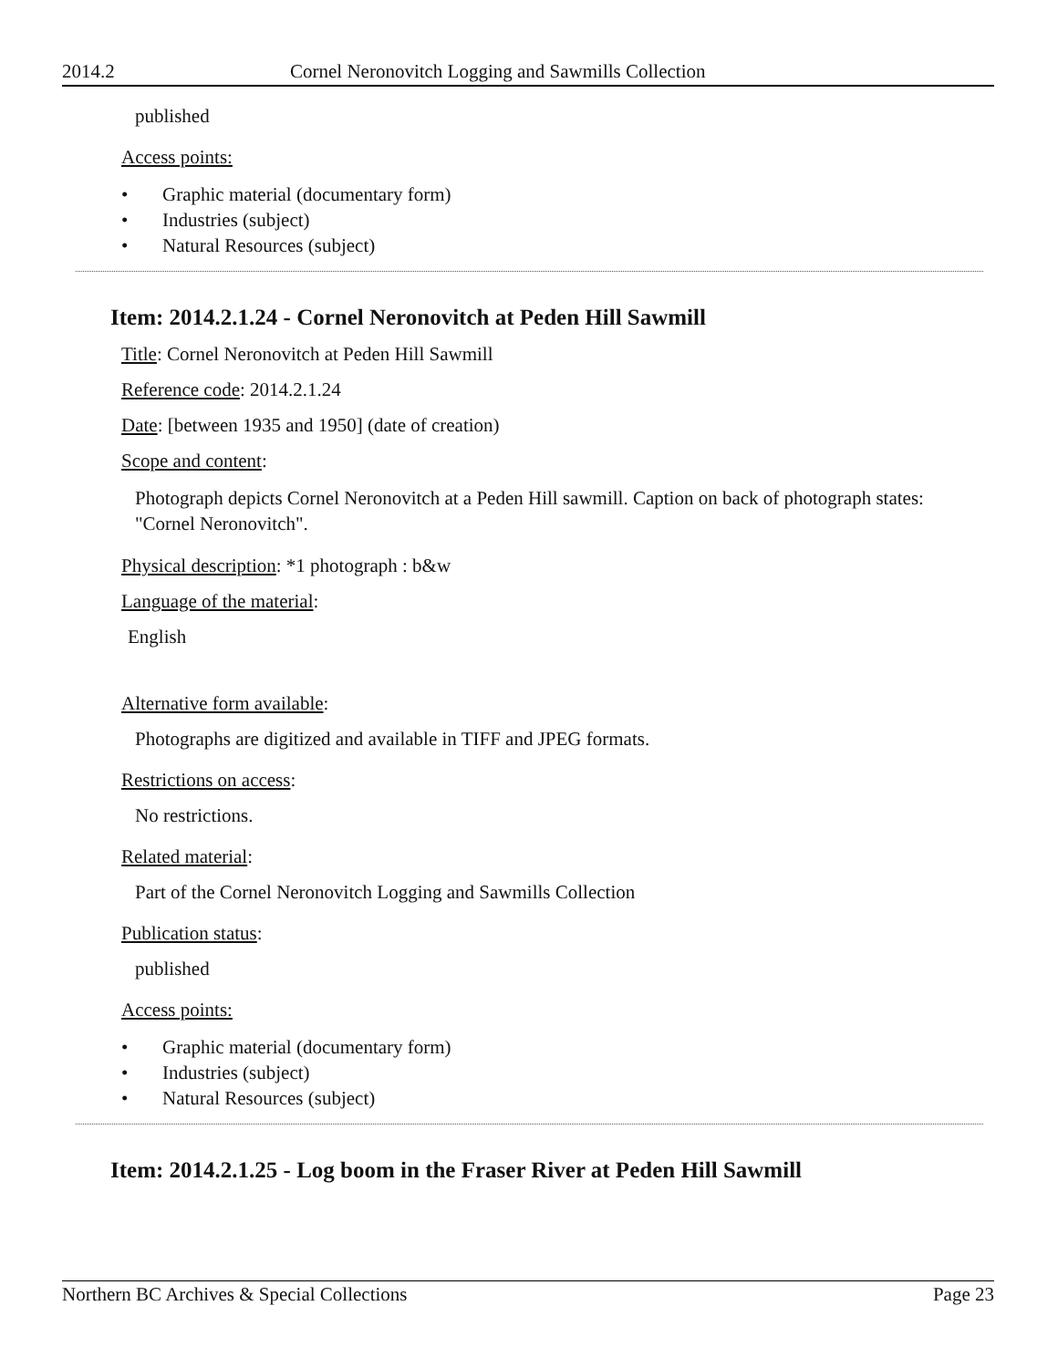2014.2 Cornel Neronovitch Logging and Sawmills Collection
published
Access points:
• Graphic material (documentary form)
• Industries (subject)
• Natural Resources (subject)
Item: 2014.2.1.24 - Cornel Neronovitch at Peden Hill Sawmill
Title: Cornel Neronovitch at Peden Hill Sawmill
Reference code: 2014.2.1.24
Date: [between 1935 and 1950] (date of creation)
Scope and content:
Photograph depicts Cornel Neronovitch at a Peden Hill sawmill. Caption on back of photograph states: "Cornel Neronovitch".
Physical description: *1 photograph : b&w
Language of the material:
English
Alternative form available:
Photographs are digitized and available in TIFF and JPEG formats.
Restrictions on access:
No restrictions.
Related material:
Part of the Cornel Neronovitch Logging and Sawmills Collection
Publication status:
published
Access points:
• Graphic material (documentary form)
• Industries (subject)
• Natural Resources (subject)
Item: 2014.2.1.25 - Log boom in the Fraser River at Peden Hill Sawmill
Northern BC Archives & Special Collections Page 23